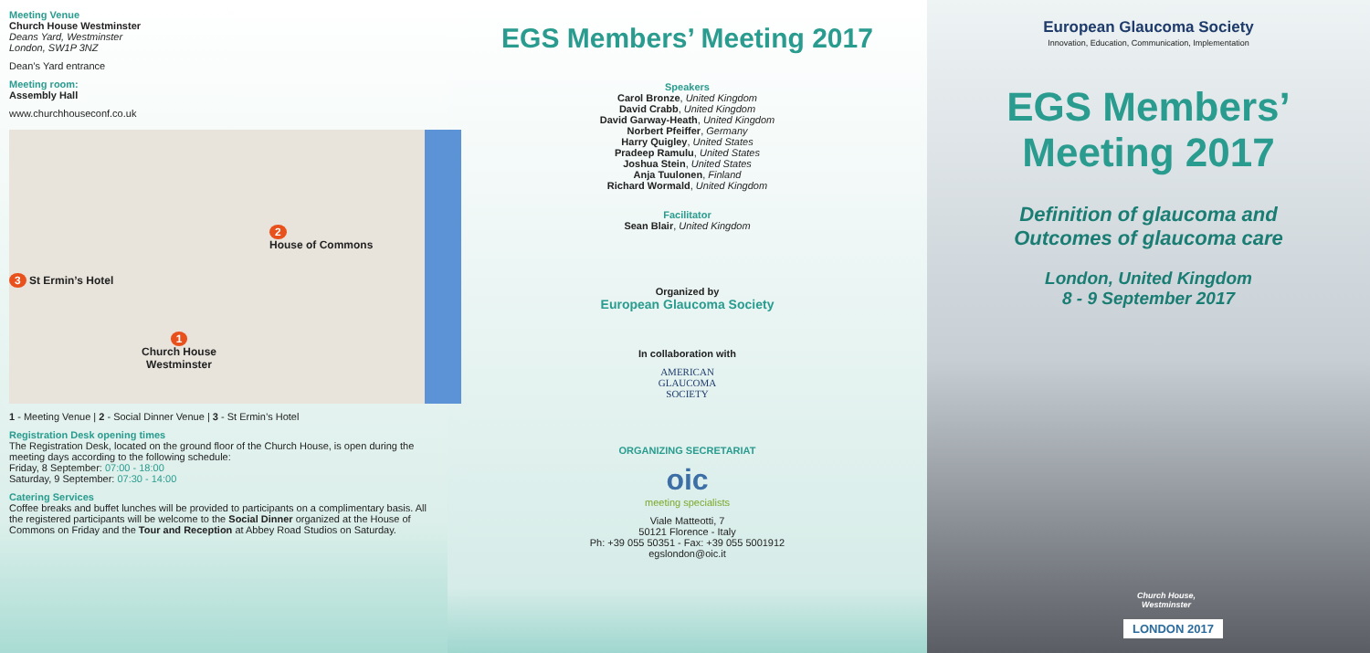Meeting Venue
Church House Westminster
Deans Yard, Westminster
London, SW1P 3NZ
Dean’s Yard entrance
Meeting room:
Assembly Hall
www.churchhouseconf.co.uk
2
House of Commons
3 St Ermin’s Hotel
1
Church House
Westminster
1 - Meeting Venue | 2 - Social Dinner Venue | 3 - St Ermin’s Hotel
Registration Desk opening times
The Registration Desk, located on the ground floor of the Church House, is open during the meeting days according to the following schedule:
Friday, 8 September: 07:00 - 18:00
Saturday, 9 September: 07:30 - 14:00
Catering Services
Coffee breaks and buffet lunches will be provided to participants on a complimentary basis. All the registered participants will be welcome to the Social Dinner organized at the House of Commons on Friday and the Tour and Reception at Abbey Road Studios on Saturday.
EGS Members’ Meeting 2017
Speakers
Carol Bronze, United Kingdom
David Crabb, United Kingdom
David Garway-Heath, United Kingdom
Norbert Pfeiffer, Germany
Harry Quigley, United States
Pradeep Ramulu, United States
Joshua Stein, United States
Anja Tuulonen, Finland
Richard Wormald, United Kingdom
Facilitator
Sean Blair, United Kingdom
Organized by
European Glaucoma Society
In collaboration with
AMERICAN
GLAUCOMA
SOCIETY
ORGANIZING SECRETARIAT
oic
meeting specialists
Viale Matteotti, 7
50121 Florence - Italy
Ph: +39 055 50351 - Fax: +39 055 5001912
egslondon@oic.it
European Glaucoma Society
Innovation, Education, Communication, Implementation
EGS Members’
Meeting 2017
Definition of glaucoma and
Outcomes of glaucoma care
London, United Kingdom
8 - 9 September 2017
Church House,
Westminster
LONDON 2017